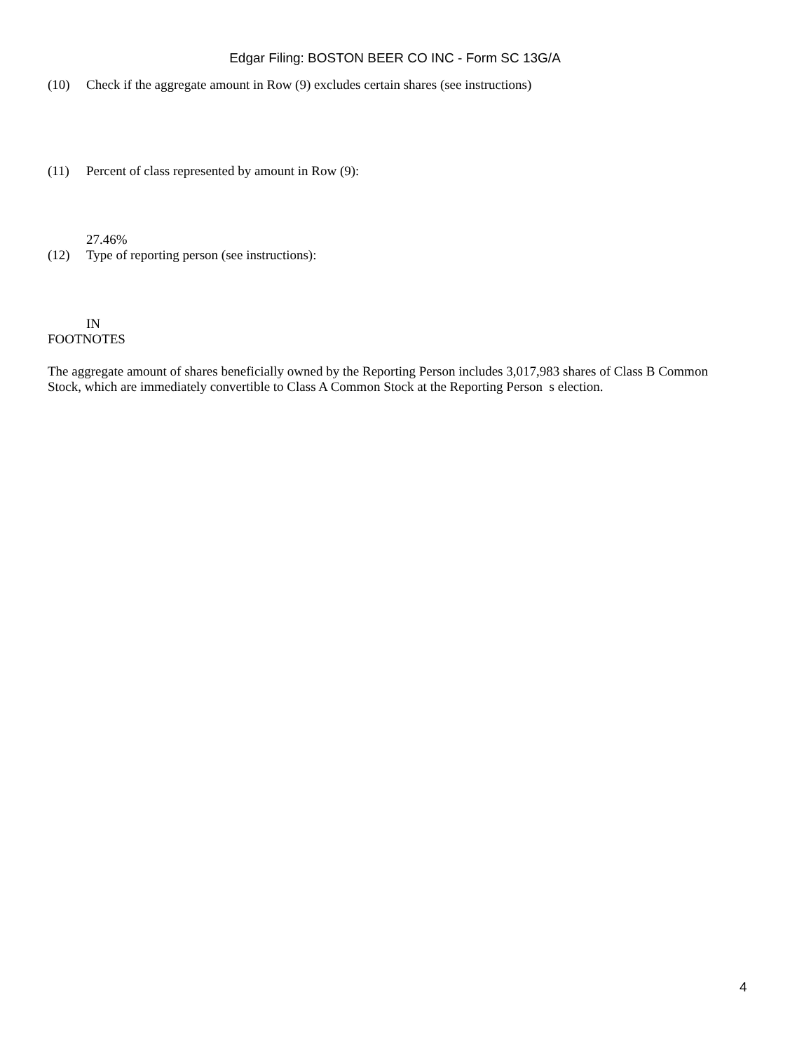Edgar Filing: BOSTON BEER CO INC - Form SC 13G/A
(10) Check if the aggregate amount in Row (9) excludes certain shares (see instructions)
(11) Percent of class represented by amount in Row (9):
27.46%
(12) Type of reporting person (see instructions):
IN
FOOTNOTES
The aggregate amount of shares beneficially owned by the Reporting Person includes 3,017,983 shares of Class B Common Stock, which are immediately convertible to Class A Common Stock at the Reporting Person s election.
4